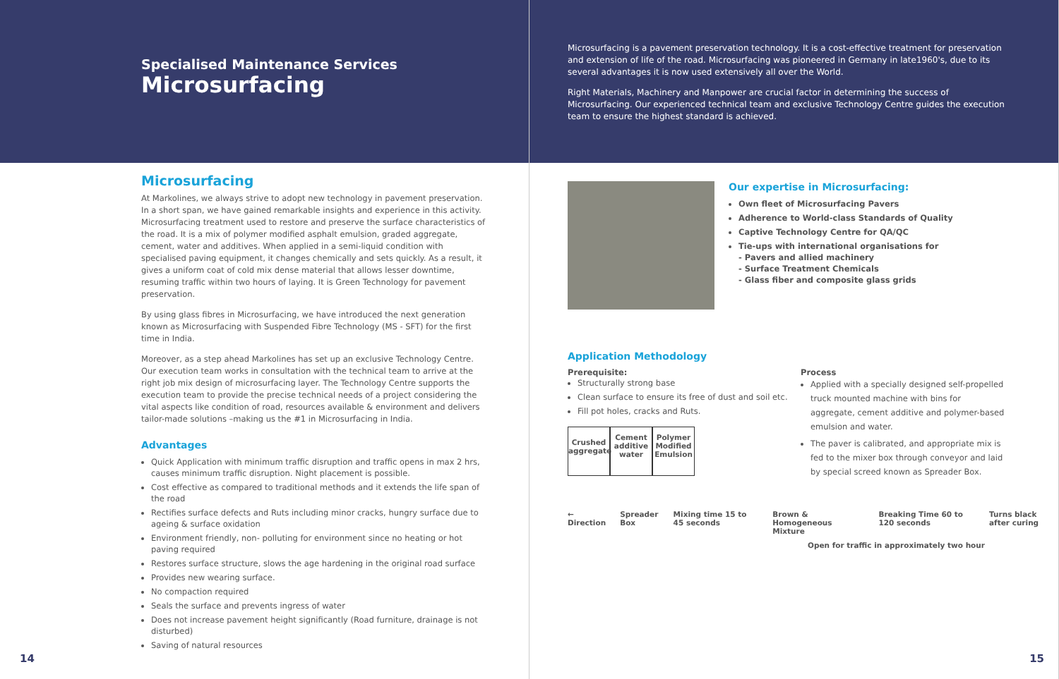Specialised Maintenance Services
Microsurfacing
Microsurfacing
At Markolines, we always strive to adopt new technology in pavement preservation. In a short span, we have gained remarkable insights and experience in this activity. Microsurfacing treatment used to restore and preserve the surface characteristics of the road. It is a mix of polymer modified asphalt emulsion, graded aggregate, cement, water and additives. When applied in a semi-liquid condition with specialised paving equipment, it changes chemically and sets quickly. As a result, it gives a uniform coat of cold mix dense material that allows lesser downtime, resuming traffic within two hours of laying. It is Green Technology for pavement preservation.
By using glass fibres in Microsurfacing, we have introduced the next generation known as Microsurfacing with Suspended Fibre Technology (MS - SFT) for the first time in India.
Moreover, as a step ahead Markolines has set up an exclusive Technology Centre. Our execution team works in consultation with the technical team to arrive at the right job mix design of microsurfacing layer. The Technology Centre supports the execution team to provide the precise technical needs of a project considering the vital aspects like condition of road, resources available & environment and delivers tailor-made solutions –making us the #1 in Microsurfacing in India.
Advantages
Quick Application with minimum traffic disruption and traffic opens in max 2 hrs, causes minimum traffic disruption. Night placement is possible.
Cost effective as compared to traditional methods and it extends the life span of the road
Rectifies surface defects and Ruts including minor cracks, hungry surface due to ageing & surface oxidation
Environment friendly, non- polluting for environment since no heating or hot paving required
Restores surface structure, slows the age hardening in the original road surface
Provides new wearing surface.
No compaction required
Seals the surface and prevents ingress of water
Does not increase pavement height significantly (Road furniture, drainage is not disturbed)
Saving of natural resources
14
Microsurfacing is a pavement preservation technology. It is a cost-effective treatment for preservation and extension of life of the road. Microsurfacing was pioneered in Germany in late1960's, due to its several advantages it is now used extensively all over the World.
Right Materials, Machinery and Manpower are crucial factor in determining the success of Microsurfacing. Our experienced technical team and exclusive Technology Centre guides the execution team to ensure the highest standard is achieved.
Our expertise in Microsurfacing:
Own fleet of Microsurfacing Pavers
Adherence to World-class Standards of Quality
Captive Technology Centre for QA/QC
Tie-ups with international organisations for
- Pavers and allied machinery
- Surface Treatment Chemicals
- Glass fiber and composite glass grids
Application Methodology
Prerequisite:
Structurally strong base
Clean surface to ensure its free of dust and soil etc.
Fill pot holes, cracks and Ruts.
Crushed aggregate
Cement additive water
Polymer Modified Emulsion
Process
Applied with a specially designed self-propelled truck mounted machine with bins for aggregate, cement additive and polymer-based emulsion and water.
The paver is calibrated, and appropriate mix is fed to the mixer box through conveyor and laid by special screed known as Spreader Box.
← Direction Spreader Box Mixing time 15 to 45 seconds Brown & Homogeneous Mixture Breaking Time 60 to 120 seconds
Turns black after curing
Open for traffic in approximately two hour
15